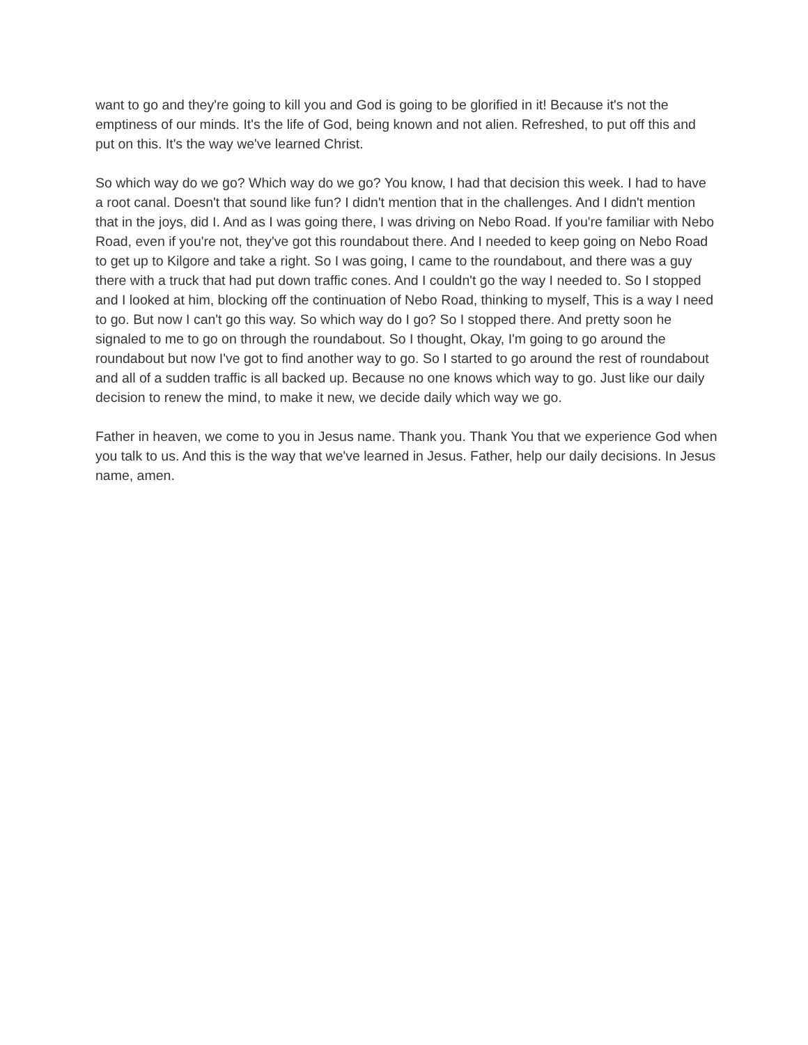want to go and they're going to kill you and God is going to be glorified in it! Because it's not the emptiness of our minds. It's the life of God, being known and not alien. Refreshed, to put off this and put on this. It's the way we've learned Christ.
So which way do we go? Which way do we go? You know, I had that decision this week. I had to have a root canal. Doesn't that sound like fun? I didn't mention that in the challenges. And I didn't mention that in the joys, did I. And as I was going there, I was driving on Nebo Road. If you're familiar with Nebo Road, even if you're not, they've got this roundabout there. And I needed to keep going on Nebo Road to get up to Kilgore and take a right. So I was going, I came to the roundabout, and there was a guy there with a truck that had put down traffic cones. And I couldn't go the way I needed to. So I stopped and I looked at him, blocking off the continuation of Nebo Road, thinking to myself, This is a way I need to go. But now I can't go this way. So which way do I go? So I stopped there. And pretty soon he signaled to me to go on through the roundabout. So I thought, Okay, I'm going to go around the roundabout but now I've got to find another way to go. So I started to go around the rest of roundabout and all of a sudden traffic is all backed up. Because no one knows which way to go. Just like our daily decision to renew the mind, to make it new, we decide daily which way we go.
Father in heaven, we come to you in Jesus name. Thank you. Thank You that we experience God when you talk to us. And this is the way that we've learned in Jesus. Father, help our daily decisions. In Jesus name, amen.